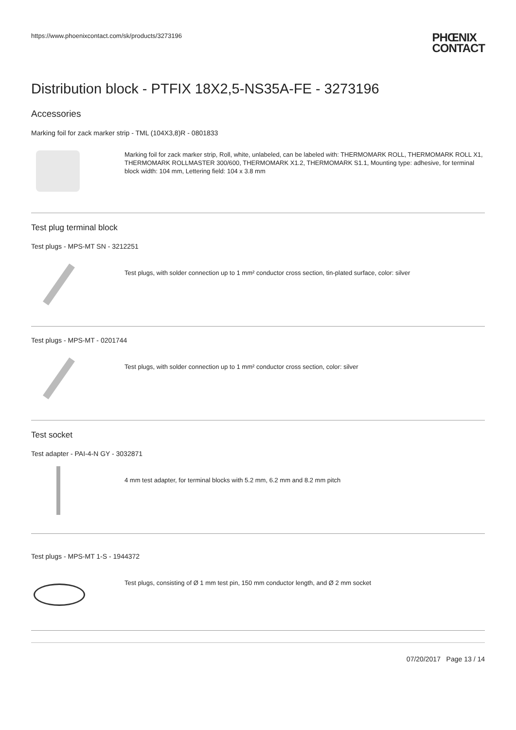https://www.phoenixcontact.com/sk/products/3273196
PHŒNIX
CONTACT
Distribution block - PTFIX 18X2,5-NS35A-FE - 3273196
Accessories
Marking foil for zack marker strip - TML (104X3,8)R - 0801833
Marking foil for zack marker strip, Roll, white, unlabeled, can be labeled with: THERMOMARK ROLL, THERMOMARK ROLL X1, THERMOMARK ROLLMASTER 300/600, THERMOMARK X1.2, THERMOMARK S1.1, Mounting type: adhesive, for terminal block width: 104 mm, Lettering field: 104 x 3.8 mm
Test plug terminal block
Test plugs - MPS-MT SN - 3212251
Test plugs, with solder connection up to 1 mm² conductor cross section, tin-plated surface, color: silver
Test plugs - MPS-MT - 0201744
Test plugs, with solder connection up to 1 mm² conductor cross section, color: silver
Test socket
Test adapter - PAI-4-N GY - 3032871
4 mm test adapter, for terminal blocks with 5.2 mm, 6.2 mm and 8.2 mm pitch
Test plugs - MPS-MT 1-S - 1944372
Test plugs, consisting of Ø 1 mm test pin, 150 mm conductor length, and Ø 2 mm socket
07/20/2017 Page 13 / 14